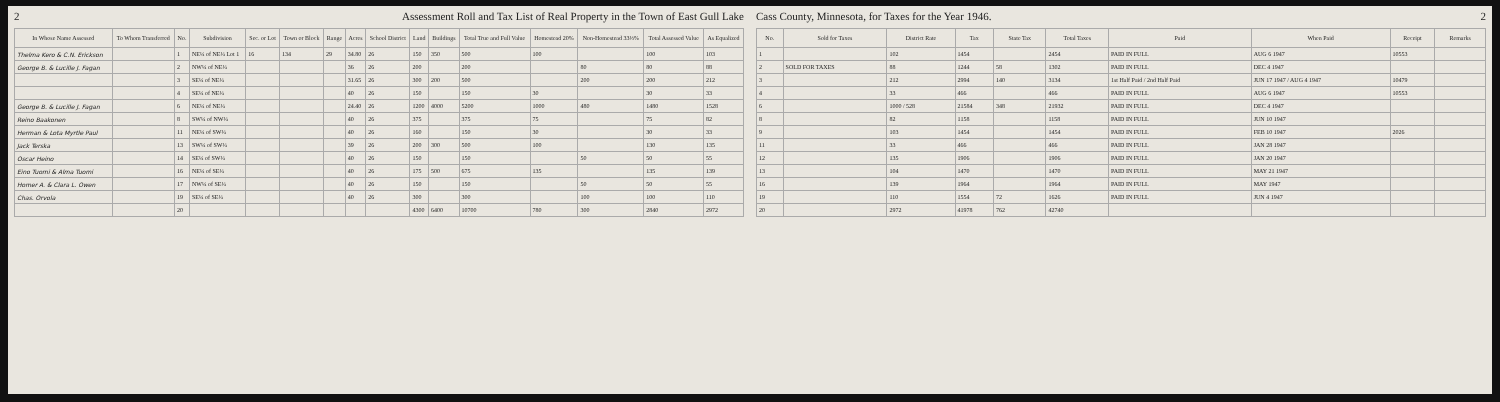2 Assessment Roll and Tax List of Real Property in the Town of East Gull Lake
| In Whose Name Assessed | To Whom Transferred | No. | Subdivision | Sec. or Lot | Town or Block | Range | Acres | School District | Land | Buildings | Total True and Full Value | Homestead 20% | Non-Homestead 33⅓% | Total Assessed Value | As Equalized |
| --- | --- | --- | --- | --- | --- | --- | --- | --- | --- | --- | --- | --- | --- | --- | --- |
| Thelma Kero & C.N. Erickson | | 1 | NE¼ of NE¼ Lot 1 | 16 | 134 | 29 | 34.80 | 26 | 150 | 350 | 500 | 100 | | 100 | 103 |
| George B. & Lucille J. Fagan | | 2 | NW¼ of NE¼ | | | | 36 | 26 | 200 | | 200 | | 80 | 80 | 88 |
| | | 3 | SE¼ of NE¼ | | | | 31.65 | 26 | 300 | 200 | 500 | | 200 | 200 | 212 |
| | | 4 | SE¼ of NE¼ | | | | 40 | 26 | 150 | | 150 | 30 | | 30 | 33 |
| George B. & Lucille J. Fagan | | 6 | NE¼ of NE¼ | | | | 24.40 | 26 | 1200 | 4000 | 5200 | 1000 | 480 | 1480 | 1528 |
| Reino Baakonen | | 8 | SW¼ of NW¼ | | | | 40 | 26 | 375 | | 375 | 75 | | 75 | 82 |
| Herman & Lota Myrtle Paul | | 11 | NE¼ of SW¼ | | | | 40 | 26 | 160 | | 150 | 30 | | 30 | 33 |
| Jack Terska | | 13 | SW¼ of SW¼ | | | | 39 | 26 | 200 | 300 | 500 | 100 | | 130 | 135 |
| Oscar Heino | | 14 | SE¼ of SW¼ | | | | 40 | 26 | 150 | | 150 | | 50 | 50 | 55 |
| Eino Tuomi & Alma Tuomi | | 16 | NE¼ of SE¼ | | | | 40 | 26 | 175 | 500 | 675 | 135 | | 135 | 139 |
| Homer A. & Clara L. Owen | | 17 | NW¼ of SE¼ | | | | 40 | 26 | 150 | | 150 | | 50 | 50 | 55 |
| Chas. Orvola | | 19 | SE¼ of SE¼ | | | | 40 | 26 | 300 | | 300 | | 100 | 100 | 110 |
| | | 20 | | | | | | | 4300 | 6400 | 10700 | 780 | 300 | 2840 | 2972 |
Cass County, Minnesota, for Taxes for the Year 1946. 2
| No. | Sold for Taxes | District Rate | Tax | State Tax | Total Taxes | Paid | When Paid | Receipt | Remarks |
| --- | --- | --- | --- | --- | --- | --- | --- | --- | --- |
| 1 | | 102 | 1454 | | 2454 | PAID IN FULL | AUG 6 1947 | 10553 | |
| 2 | SOLD FOR TAXES | 88 | 1244 | 58 | 1302 | PAID IN FULL | DEC 4 1947 | | |
| 3 | | 212 | 2994 | 140 | 3134 | 1st Half Paid / 2nd Half Paid | JUN 17 1947 / AUG 4 1947 | 10479 | |
| 4 | | 33 | 466 | | 466 | PAID IN FULL | AUG 6 1947 | 10553 | |
| 6 | | 1000 / 528 | 21584 | 348 | 21932 | PAID IN FULL | DEC 4 1947 | | |
| 8 | | 82 | 1158 | | 1158 | PAID IN FULL | JUN 10 1947 | | |
| 9 | | 103 | 1454 | | 1454 | PAID IN FULL | FEB 10 1947 | 2026 | |
| 11 | | 33 | 466 | | 466 | PAID IN FULL | JAN 28 1947 | | |
| 12 | | 135 | 1906 | | 1906 | PAID IN FULL | JAN 20 1947 | | |
| 13 | | 104 | 1470 | | 1470 | PAID IN FULL | MAY 21 1947 | | |
| 16 | | 139 | 1964 | | 1964 | PAID IN FULL | MAY 1947 | | |
| 19 | | 110 | 1554 | 72 | 1626 | PAID IN FULL | JUN 4 1947 | | |
| 20 | | 2972 | 41978 | 762 | 42740 | | | | |